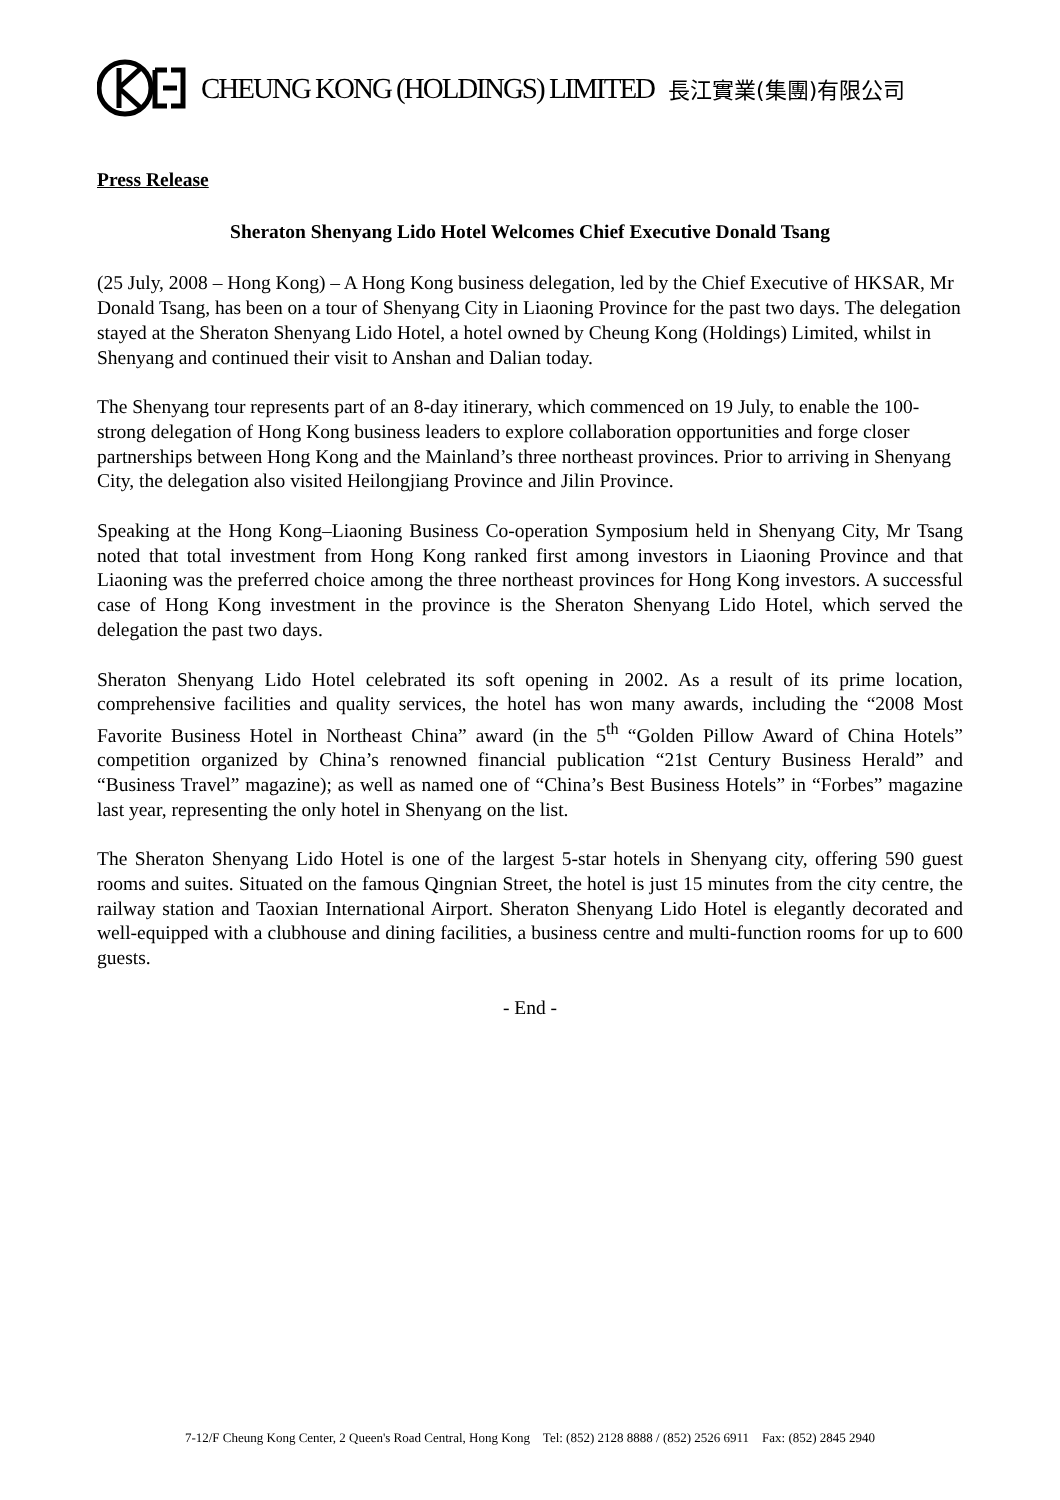CHEUNG KONG (HOLDINGS) LIMITED 長江實業(集團)有限公司
Press Release
Sheraton Shenyang Lido Hotel Welcomes Chief Executive Donald Tsang
(25 July, 2008 – Hong Kong) – A Hong Kong business delegation, led by the Chief Executive of HKSAR, Mr Donald Tsang, has been on a tour of Shenyang City in Liaoning Province for the past two days. The delegation stayed at the Sheraton Shenyang Lido Hotel, a hotel owned by Cheung Kong (Holdings) Limited, whilst in Shenyang and continued their visit to Anshan and Dalian today.
The Shenyang tour represents part of an 8-day itinerary, which commenced on 19 July, to enable the 100-strong delegation of Hong Kong business leaders to explore collaboration opportunities and forge closer partnerships between Hong Kong and the Mainland’s three northeast provinces. Prior to arriving in Shenyang City, the delegation also visited Heilongjiang Province and Jilin Province.
Speaking at the Hong Kong–Liaoning Business Co-operation Symposium held in Shenyang City, Mr Tsang noted that total investment from Hong Kong ranked first among investors in Liaoning Province and that Liaoning was the preferred choice among the three northeast provinces for Hong Kong investors. A successful case of Hong Kong investment in the province is the Sheraton Shenyang Lido Hotel, which served the delegation the past two days.
Sheraton Shenyang Lido Hotel celebrated its soft opening in 2002. As a result of its prime location, comprehensive facilities and quality services, the hotel has won many awards, including the “2008 Most Favorite Business Hotel in Northeast China” award (in the 5<sup>th</sup> “Golden Pillow Award of China Hotels” competition organized by China’s renowned financial publication “21st Century Business Herald” and “Business Travel” magazine); as well as named one of “China’s Best Business Hotels” in “Forbes” magazine last year, representing the only hotel in Shenyang on the list.
The Sheraton Shenyang Lido Hotel is one of the largest 5-star hotels in Shenyang city, offering 590 guest rooms and suites. Situated on the famous Qingnian Street, the hotel is just 15 minutes from the city centre, the railway station and Taoxian International Airport. Sheraton Shenyang Lido Hotel is elegantly decorated and well-equipped with a clubhouse and dining facilities, a business centre and multi-function rooms for up to 600 guests.
- End -
7-12/F Cheung Kong Center, 2 Queen's Road Central, Hong Kong Tel: (852) 2128 8888 / (852) 2526 6911 Fax: (852) 2845 2940